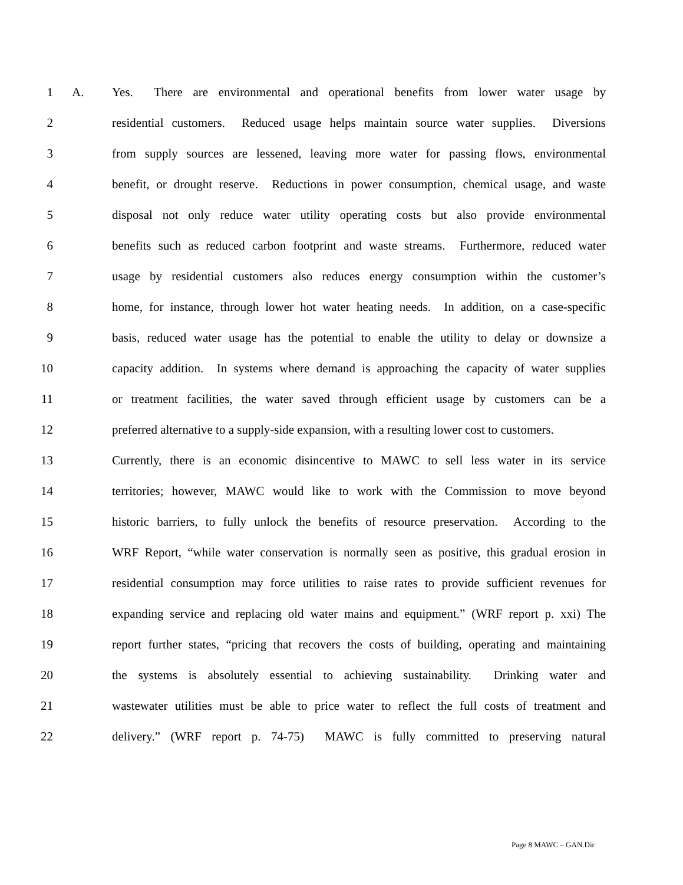1 A. Yes. There are environmental and operational benefits from lower water usage by
2 residential customers. Reduced usage helps maintain source water supplies. Diversions
3 from supply sources are lessened, leaving more water for passing flows, environmental
4 benefit, or drought reserve. Reductions in power consumption, chemical usage, and waste
5 disposal not only reduce water utility operating costs but also provide environmental
6 benefits such as reduced carbon footprint and waste streams. Furthermore, reduced water
7 usage by residential customers also reduces energy consumption within the customer’s
8 home, for instance, through lower hot water heating needs. In addition, on a case-specific
9 basis, reduced water usage has the potential to enable the utility to delay or downsize a
10 capacity addition. In systems where demand is approaching the capacity of water supplies
11 or treatment facilities, the water saved through efficient usage by customers can be a
12 preferred alternative to a supply-side expansion, with a resulting lower cost to customers.
13 Currently, there is an economic disincentive to MAWC to sell less water in its service
14 territories; however, MAWC would like to work with the Commission to move beyond
15 historic barriers, to fully unlock the benefits of resource preservation. According to the
16 WRF Report, “while water conservation is normally seen as positive, this gradual erosion in
17 residential consumption may force utilities to raise rates to provide sufficient revenues for
18 expanding service and replacing old water mains and equipment.” (WRF report p. xxi) The
19 report further states, “pricing that recovers the costs of building, operating and maintaining
20 the systems is absolutely essential to achieving sustainability. Drinking water and
21 wastewater utilities must be able to price water to reflect the full costs of treatment and
22 delivery.” (WRF report p. 74-75) MAWC is fully committed to preserving natural
Page 8 MAWC – GAN.Dir